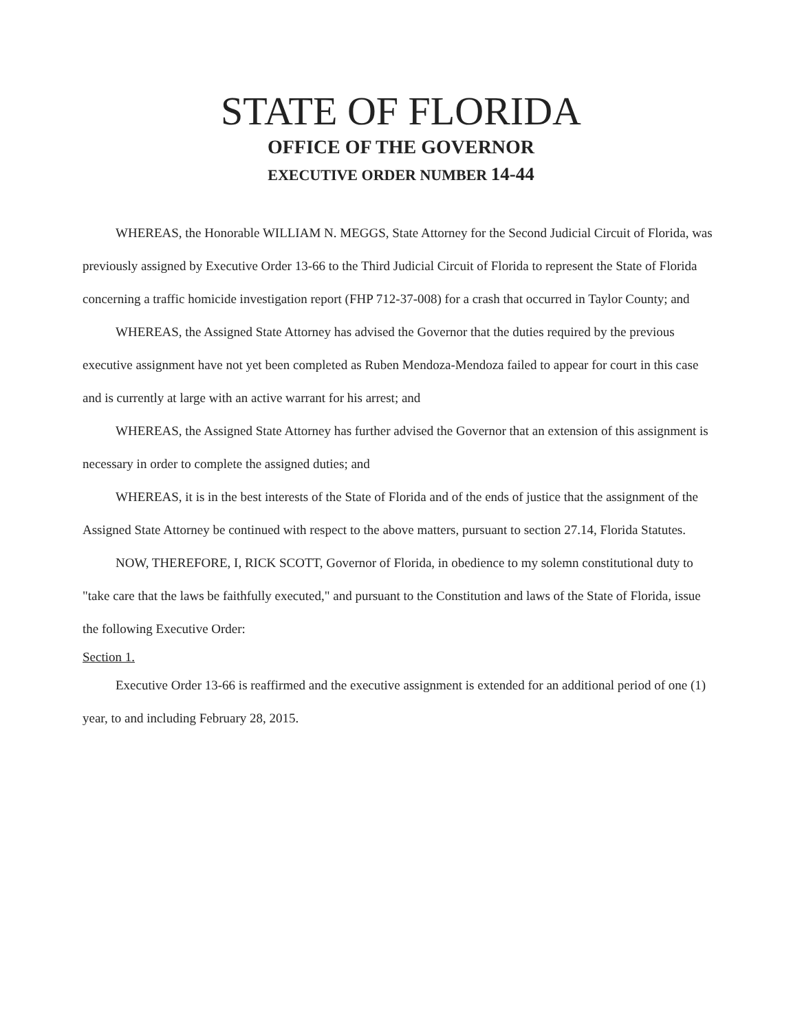STATE OF FLORIDA
OFFICE OF THE GOVERNOR
EXECUTIVE ORDER NUMBER 14-44
WHEREAS, the Honorable WILLIAM N. MEGGS, State Attorney for the Second Judicial Circuit of Florida, was previously assigned by Executive Order 13-66 to the Third Judicial Circuit of Florida to represent the State of Florida concerning a traffic homicide investigation report (FHP 712-37-008) for a crash that occurred in Taylor County; and
WHEREAS, the Assigned State Attorney has advised the Governor that the duties required by the previous executive assignment have not yet been completed as Ruben Mendoza-Mendoza failed to appear for court in this case and is currently at large with an active warrant for his arrest; and
WHEREAS, the Assigned State Attorney has further advised the Governor that an extension of this assignment is necessary in order to complete the assigned duties; and
WHEREAS, it is in the best interests of the State of Florida and of the ends of justice that the assignment of the Assigned State Attorney be continued with respect to the above matters, pursuant to section 27.14, Florida Statutes.
NOW, THEREFORE, I, RICK SCOTT, Governor of Florida, in obedience to my solemn constitutional duty to "take care that the laws be faithfully executed," and pursuant to the Constitution and laws of the State of Florida, issue the following Executive Order:
Section 1.
Executive Order 13-66 is reaffirmed and the executive assignment is extended for an additional period of one (1) year, to and including February 28, 2015.